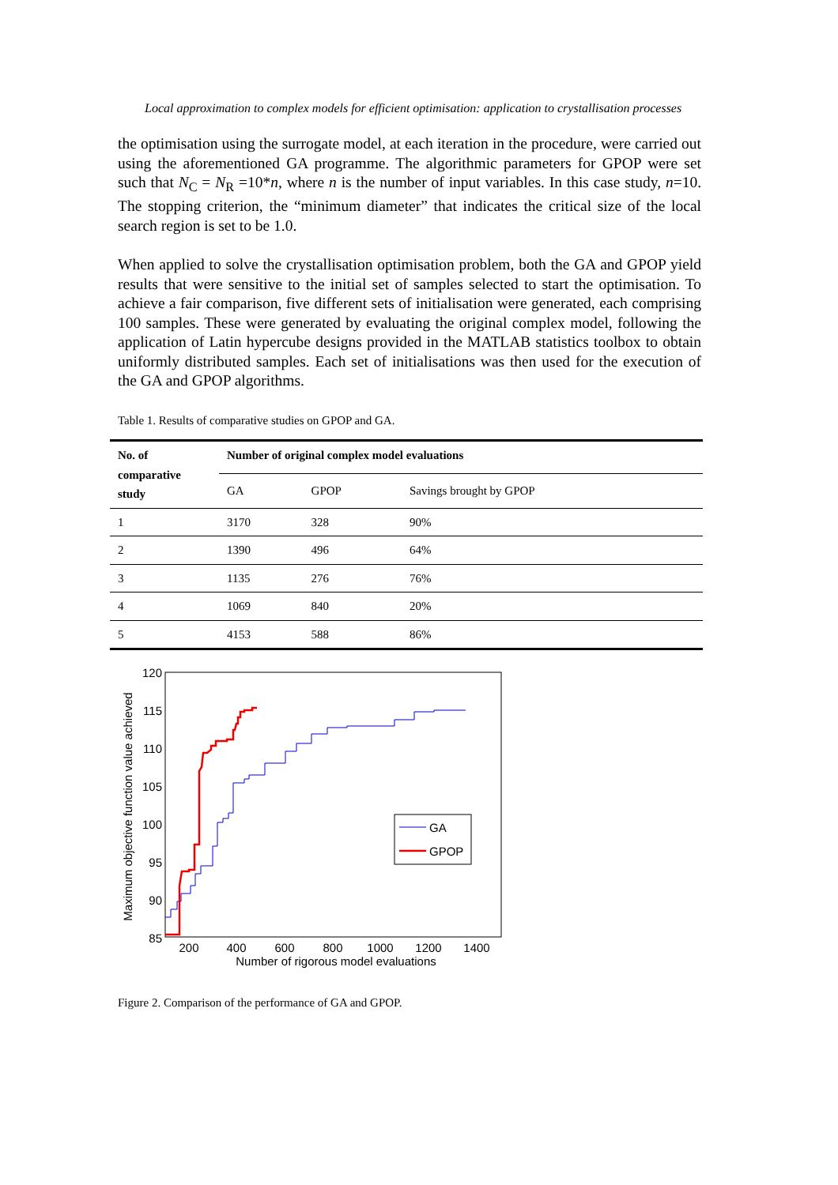Local approximation to complex models for efficient optimisation: application to crystallisation processes
the optimisation using the surrogate model, at each iteration in the procedure, were carried out using the aforementioned GA programme. The algorithmic parameters for GPOP were set such that N<sub>C</sub> = N<sub>R</sub> =10*n, where n is the number of input variables. In this case study, n=10. The stopping criterion, the “minimum diameter” that indicates the critical size of the local search region is set to be 1.0.
When applied to solve the crystallisation optimisation problem, both the GA and GPOP yield results that were sensitive to the initial set of samples selected to start the optimisation. To achieve a fair comparison, five different sets of initialisation were generated, each comprising 100 samples. These were generated by evaluating the original complex model, following the application of Latin hypercube designs provided in the MATLAB statistics toolbox to obtain uniformly distributed samples. Each set of initialisations was then used for the execution of the GA and GPOP algorithms.
Table 1. Results of comparative studies on GPOP and GA.
| No. of comparative study | Number of original complex model evaluations | | |
| --- | --- | --- | --- |
| | GA | GPOP | Savings brought by GPOP |
| 1 | 3170 | 328 | 90% |
| 2 | 1390 | 496 | 64% |
| 3 | 1135 | 276 | 76% |
| 4 | 1069 | 840 | 20% |
| 5 | 4153 | 588 | 86% |
120
115
110
105
100
95
90
85
200
400
600
800
1000
1200
1400
Number of rigorous model evaluations
Maximum objective function value achieved
GA
GPOP
Figure 2. Comparison of the performance of GA and GPOP.